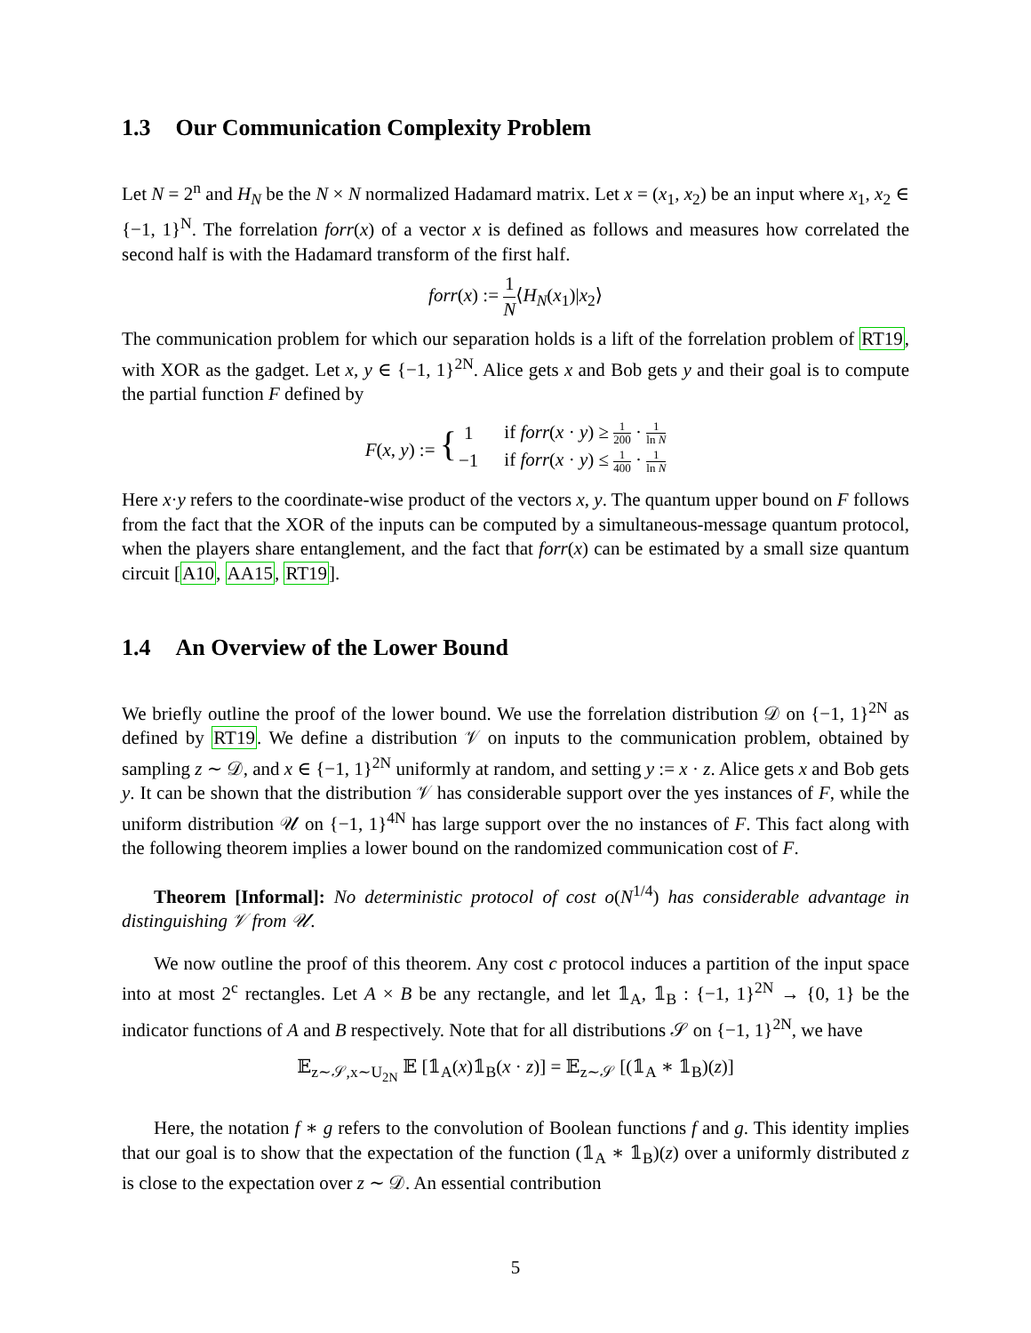1.3 Our Communication Complexity Problem
Let N = 2<sup>n</sup> and H<sub>N</sub> be the N × N normalized Hadamard matrix. Let x = (x<sub>1</sub>, x<sub>2</sub>) be an input where x<sub>1</sub>, x<sub>2</sub> ∈ {−1, 1}<sup>N</sup>. The forrelation forr(x) of a vector x is defined as follows and measures how correlated the second half is with the Hadamard transform of the first half.
forr(x) := 1 N⟨H<sub>N</sub>(x<sub>1</sub>)|x<sub>2</sub>⟩
The communication problem for which our separation holds is a lift of the forrelation problem of RT19, with XOR as the gadget. Let x, y ∈ {−1, 1}<sup>2N</sup>. Alice gets x and Bob gets y and their goal is to compute the partial function F defined by
| F ( x , y ) := { | 1 | if forr ( x · y ) ≥ 1 200 · 1 ln N |
| | −1 | if forr ( x · y ) ≤ 1 400 · 1 ln N |
Here x·y refers to the coordinate-wise product of the vectors x, y. The quantum upper bound on F follows from the fact that the XOR of the inputs can be computed by a simultaneous-message quantum protocol, when the players share entanglement, and the fact that forr(x) can be estimated by a small size quantum circuit [A10, AA15, RT19].
1.4 An Overview of the Lower Bound
We briefly outline the proof of the lower bound. We use the forrelation distribution 𝒟 on {−1, 1}<sup>2N</sup> as defined by RT19. We define a distribution 𝒱 on inputs to the communication problem, obtained by sampling z ∼ 𝒟, and x ∈ {−1, 1}<sup>2N</sup> uniformly at random, and setting y := x · z. Alice gets x and Bob gets y. It can be shown that the distribution 𝒱 has considerable support over the yes instances of F, while the uniform distribution 𝒰 on {−1, 1}<sup>4N</sup> has large support over the no instances of F. This fact along with the following theorem implies a lower bound on the randomized communication cost of F.
Theorem [Informal]: No deterministic protocol of cost o(N<sup>1/4</sup>) has considerable advantage in distinguishing 𝒱 from 𝒰.
We now outline the proof of this theorem. Any cost c protocol induces a partition of the input space into at most 2<sup>c</sup> rectangles. Let A × B be any rectangle, and let 𝟙<sub>A</sub>, 𝟙<sub>B</sub> : {−1, 1}<sup>2N</sup> → {0, 1} be the indicator functions of A and B respectively. Note that for all distributions 𝒮 on {−1, 1}<sup>2N</sup>, we have
𝔼<sub>z∼𝒮,x∼U<sub>2N</sub></sub> 𝔼 [𝟙<sub>A</sub>(x)𝟙<sub>B</sub>(x · z)] = 𝔼<sub>z∼𝒮</sub> [(𝟙<sub>A</sub> ∗ 𝟙<sub>B</sub>)(z)]
Here, the notation f ∗ g refers to the convolution of Boolean functions f and g. This identity implies that our goal is to show that the expectation of the function (𝟙<sub>A</sub> ∗ 𝟙<sub>B</sub>)(z) over a uniformly distributed z is close to the expectation over z ∼ 𝒟. An essential contribution
5